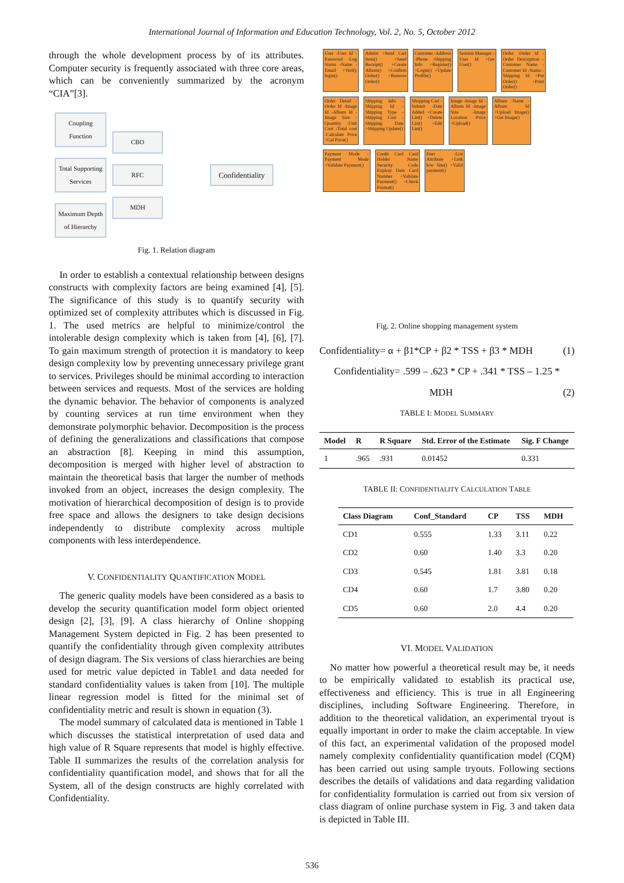International Journal of Information and Education Technology, Vol. 2, No. 5, October 2012
through the whole development process by of its attributes. Computer security is frequently associated with three core areas, which can be conveniently summarized by the acronym “CIA”[3].
Coupling Function
Total Supporting Services
Maximum Depth of Hierarchy
CBO
RFC
MDH
Confidentiality
Fig. 1. Relation diagram
In order to establish a contextual relationship between designs constructs with complexity factors are being examined [4], [5]. The significance of this study is to quantify security with optimized set of complexity attributes which is discussed in Fig. 1. The used metrics are helpful to minimize/control the intolerable design complexity which is taken from [4], [6], [7]. To gain maximum strength of protection it is mandatory to keep design complexity low by preventing unnecessary privilege grant to services. Privileges should be minimal according to interaction between services and requests. Most of the services are holding the dynamic behavior. The behavior of components is analyzed by counting services at run time environment when they demonstrate polymorphic behavior. Decomposition is the process of defining the generalizations and classifications that compose an abstraction [8]. Keeping in mind this assumption, decomposition is merged with higher level of abstraction to maintain the theoretical basis that larger the number of methods invoked from an object, increases the design complexity. The motivation of hierarchical decomposition of design is to provide free space and allows the designers to take design decisions independently to distribute complexity across multiple components with less interdependence.
V. CONFIDENTIALITY QUANTIFICATION MODEL
The generic quality models have been considered as a basis to develop the security quantification model form object oriented design [2], [3], [9]. A class hierarchy of Online shopping Management System depicted in Fig. 2 has been presented to quantify the confidentiality through given complexity attributes of design diagram. The Six versions of class hierarchies are being used for metric value depicted in Table1 and data needed for standard confidentiality values is taken from [10]. The multiple linear regression model is fitted for the minimal set of confidentiality metric and result is shown in equation (3).
The model summary of calculated data is mentioned in Table 1 which discusses the statistical interpretation of used data and high value of R Square represents that model is highly effective. Table II summarizes the results of the correlation analysis for confidentiality quantification model, and shows that for all the System, all of the design constructs are highly correlated with Confidentiality.
User -User Id -Password -Log Status -Name -Email +Verify login()
Admin +Send Cart Item() +Send Receipt() +Create Album() +Confirm Order() +Remove Order()
Customer -Address -Phone -Shipping Info +Register() +Login() +Update Profile()
Session Manager -User Id +Get User()
Order -Order id -Order Description -Customer Name -Customer Id -Status -Shipping Id +Put Order() +Print Order()
Order Detail -Order Id -Image Id -Album Id -Image Size -Quantity -Unit Cost -Total cost -Calculate Price +Cal Price()
Shipping Info -Shipping Id -Shipping Type -Shipping Cost -Shipping Date +Shipping Update()
Shopping Cart -Submit -Date Added +Create List() +Delete List() +Edit List()
Image -Image Id -Album Id -Image Size -Image Location -Price +Upload()
Album -Name -Album Id +Upload Image() +Get Image()
Payment Mode -Payment Mode +Validate Payment()
Credit Card Card Holder Name Security Code Expiray Date Card Number +Validate Payment() +Check Format()
Enet -List Attribute +Link b/w Site() +Valid payment()
Fig. 2. Online shopping management system
Confidentiality= α + β1*CP + β2 * TSS + β3 * MDH (1)
Confidentiality= .599 – .623 * CP + .341 * TSS – 1.25 *
MDH (2)
TABLE I: MODEL SUMMARY
| Model | R | R Square | Std. Error of the Estimate | Sig. F Change |
| --- | --- | --- | --- | --- |
| 1 | .965 | .931 | 0.01452 | 0.331 |
TABLE II: CONFIDENTIALITY CALCULATION TABLE
| Class Diagram | Conf_Standard | CP | TSS | MDH |
| --- | --- | --- | --- | --- |
| CD1 | 0.555 | 1.33 | 3.11 | 0.22 |
| CD2 | 0.60 | 1.40 | 3.3 | 0.20 |
| CD3 | 0.545 | 1.81 | 3.81 | 0.18 |
| CD4 | 0.60 | 1.7 | 3.80 | 0.20 |
| CD5 | 0.60 | 2.0 | 4.4 | 0.20 |
VI. MODEL VALIDATION
No matter how powerful a theoretical result may be, it needs to be empirically validated to establish its practical use, effectiveness and efficiency. This is true in all Engineering disciplines, including Software Engineering. Therefore, in addition to the theoretical validation, an experimental tryout is equally important in order to make the claim acceptable. In view of this fact, an experimental validation of the proposed model namely complexity confidentiality quantification model (CQM) has been carried out using sample tryouts. Following sections describes the details of validations and data regarding validation for confidentiality formulation is carried out from six version of class diagram of online purchase system in Fig. 3 and taken data is depicted in Table III.
536